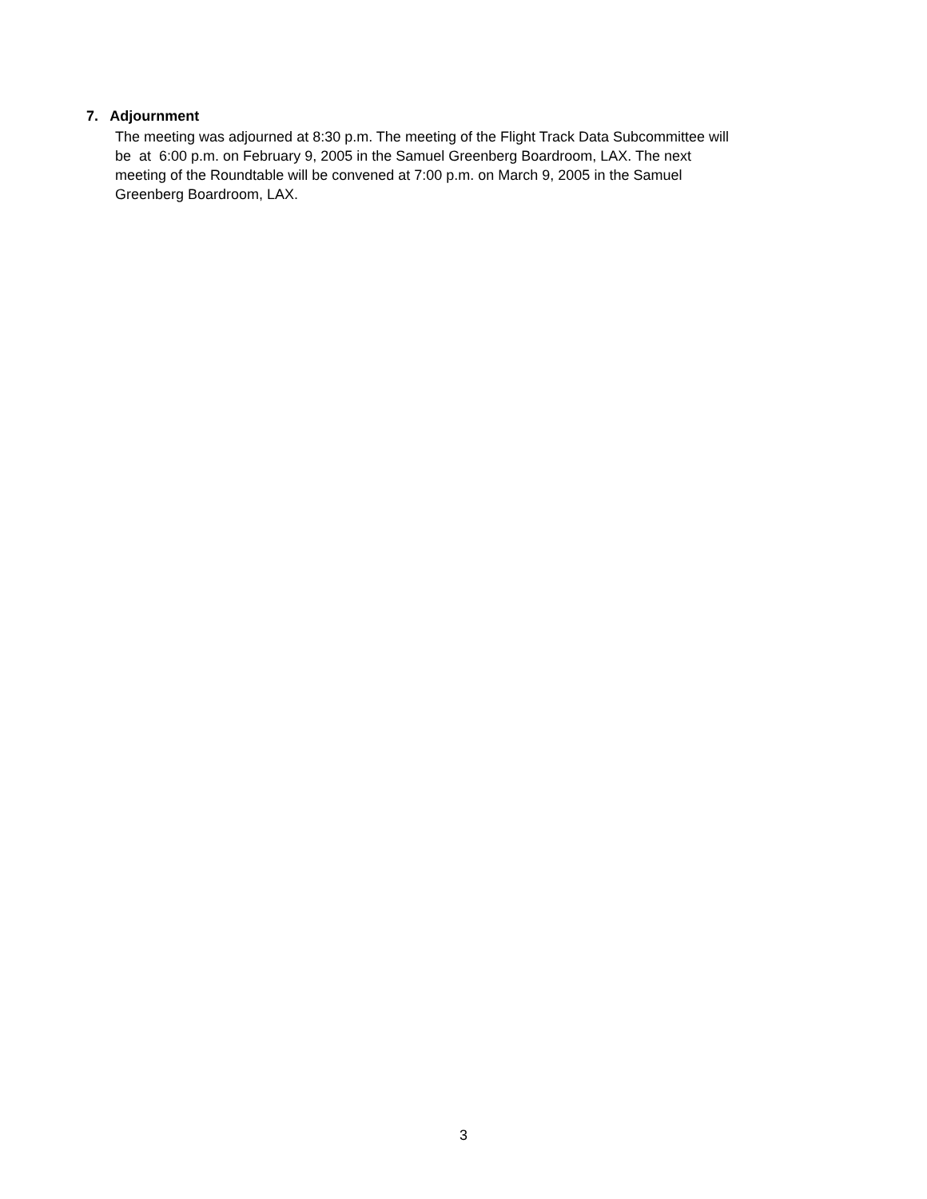7. Adjournment
The meeting was adjourned at 8:30 p.m. The meeting of the Flight Track Data Subcommittee will
be at 6:00 p.m. on February 9, 2005 in the Samuel Greenberg Boardroom, LAX. The next
meeting of the Roundtable will be convened at 7:00 p.m. on March 9, 2005 in the Samuel
Greenberg Boardroom, LAX.
3